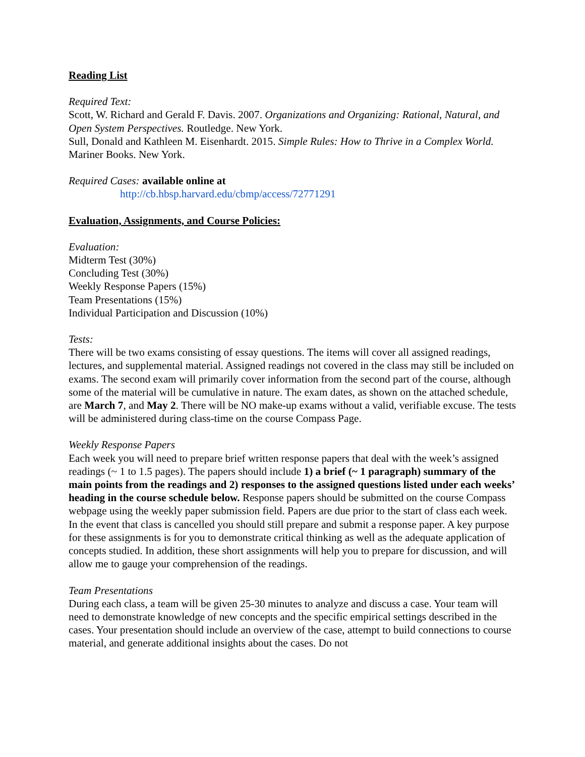Reading List
Required Text:
Scott, W. Richard and Gerald F. Davis. 2007. Organizations and Organizing: Rational, Natural, and Open System Perspectives. Routledge. New York.
Sull, Donald and Kathleen M. Eisenhardt. 2015. Simple Rules: How to Thrive in a Complex World. Mariner Books. New York.
Required Cases: available online at
http://cb.hbsp.harvard.edu/cbmp/access/72771291
Evaluation, Assignments, and Course Policies:
Evaluation:
Midterm Test (30%)
Concluding Test (30%)
Weekly Response Papers (15%)
Team Presentations (15%)
Individual Participation and Discussion (10%)
Tests:
There will be two exams consisting of essay questions. The items will cover all assigned readings, lectures, and supplemental material. Assigned readings not covered in the class may still be included on exams. The second exam will primarily cover information from the second part of the course, although some of the material will be cumulative in nature. The exam dates, as shown on the attached schedule, are March 7, and May 2. There will be NO make-up exams without a valid, verifiable excuse. The tests will be administered during class-time on the course Compass Page.
Weekly Response Papers
Each week you will need to prepare brief written response papers that deal with the week’s assigned readings (~ 1 to 1.5 pages). The papers should include 1) a brief (~ 1 paragraph) summary of the main points from the readings and 2) responses to the assigned questions listed under each weeks’ heading in the course schedule below. Response papers should be submitted on the course Compass webpage using the weekly paper submission field. Papers are due prior to the start of class each week. In the event that class is cancelled you should still prepare and submit a response paper. A key purpose for these assignments is for you to demonstrate critical thinking as well as the adequate application of concepts studied. In addition, these short assignments will help you to prepare for discussion, and will allow me to gauge your comprehension of the readings.
Team Presentations
During each class, a team will be given 25-30 minutes to analyze and discuss a case. Your team will need to demonstrate knowledge of new concepts and the specific empirical settings described in the cases. Your presentation should include an overview of the case, attempt to build connections to course material, and generate additional insights about the cases. Do not